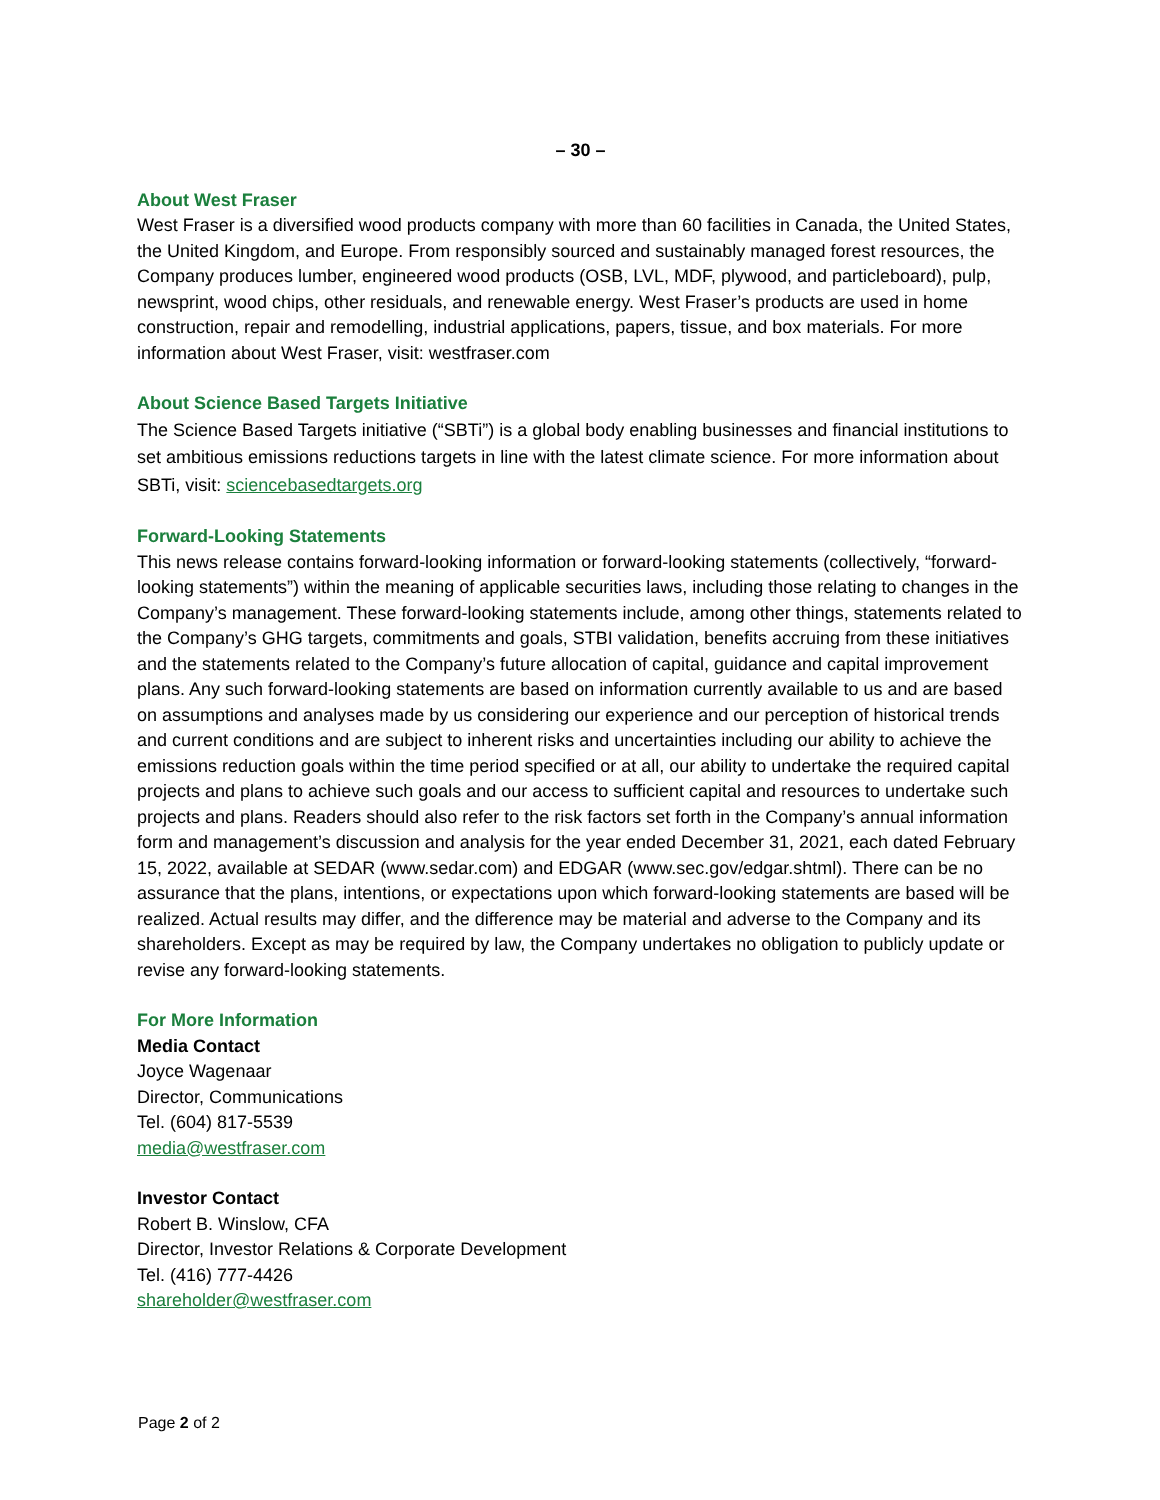– 30 –
About West Fraser
West Fraser is a diversified wood products company with more than 60 facilities in Canada, the United States, the United Kingdom, and Europe. From responsibly sourced and sustainably managed forest resources, the Company produces lumber, engineered wood products (OSB, LVL, MDF, plywood, and particleboard), pulp, newsprint, wood chips, other residuals, and renewable energy. West Fraser’s products are used in home construction, repair and remodelling, industrial applications, papers, tissue, and box materials. For more information about West Fraser, visit: westfraser.com
About Science Based Targets Initiative
The Science Based Targets initiative (“SBTi”) is a global body enabling businesses and financial institutions to set ambitious emissions reductions targets in line with the latest climate science. For more information about SBTi, visit: sciencebasedtargets.org
Forward-Looking Statements
This news release contains forward-looking information or forward-looking statements (collectively, “forward-looking statements”) within the meaning of applicable securities laws, including those relating to changes in the Company’s management. These forward-looking statements include, among other things, statements related to the Company’s GHG targets, commitments and goals, STBI validation, benefits accruing from these initiatives and the statements related to the Company’s future allocation of capital, guidance and capital improvement plans. Any such forward-looking statements are based on information currently available to us and are based on assumptions and analyses made by us considering our experience and our perception of historical trends and current conditions and are subject to inherent risks and uncertainties including our ability to achieve the emissions reduction goals within the time period specified or at all, our ability to undertake the required capital projects and plans to achieve such goals and our access to sufficient capital and resources to undertake such projects and plans. Readers should also refer to the risk factors set forth in the Company’s annual information form and management’s discussion and analysis for the year ended December 31, 2021, each dated February 15, 2022, available at SEDAR (www.sedar.com) and EDGAR (www.sec.gov/edgar.shtml). There can be no assurance that the plans, intentions, or expectations upon which forward-looking statements are based will be realized. Actual results may differ, and the difference may be material and adverse to the Company and its shareholders. Except as may be required by law, the Company undertakes no obligation to publicly update or revise any forward-looking statements.
For More Information
Media Contact
Joyce Wagenaar
Director, Communications
Tel. (604) 817-5539
media@westfraser.com
Investor Contact
Robert B. Winslow, CFA
Director, Investor Relations & Corporate Development
Tel. (416) 777-4426
shareholder@westfraser.com
Page 2 of 2